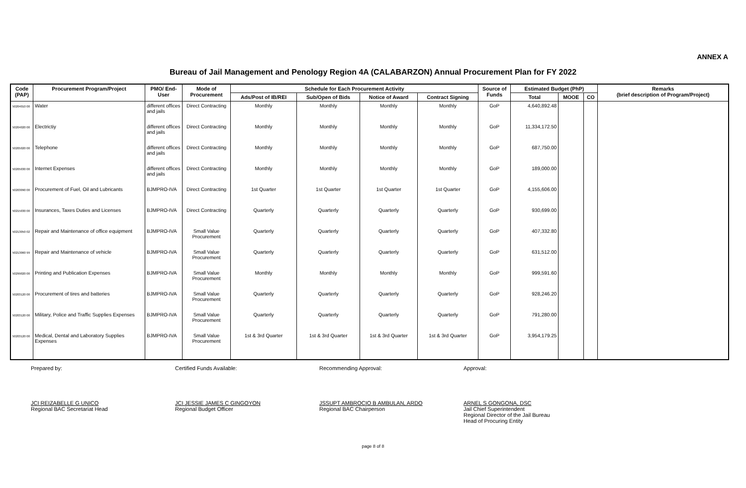ANNEX A
Bureau of Jail Management and Penology Region 4A (CALABARZON) Annual Procurement Plan for FY 2022
| Code (PAP) | Procurement Program/Project | PMO/ End-User | Mode of Procurement | Schedule for Each Procurement Activity | | | | Source of Funds | Estimated Budget (PhP) | | | Remarks (brief description of Program/Project) |
| --- | --- | --- | --- | --- | --- | --- | --- | --- | --- | --- | --- | --- |
| | | | | Ads/Post of IB/REI | Sub/Open of Bids | Notice of Award | Contract Signing | | Total | MOOE | CO | |
| 50204010 00 | Water | different offices and jails | Direct Contracting | Monthly | Monthly | Monthly | Monthly | GoP | 4,640,892.48 | | | |
| 50204020 00 | Electrictiy | different offices and jails | Direct Contracting | Monthly | Monthly | Monthly | Monthly | GoP | 11,334,172.50 | | | |
| 50205020 00 | Telephone | different offices and jails | Direct Contracting | Monthly | Monthly | Monthly | Monthly | GoP | 687,750.00 | | | |
| 50205030 00 | Internet Expenses | different offices and jails | Direct Contracting | Monthly | Monthly | Monthly | Monthly | GoP | 189,000.00 | | | |
| 50203090 00 | Procurement of Fuel, Oil and Lubricants | BJMPRO-IVA | Direct Contracting | 1st Quarter | 1st Quarter | 1st Quarter | 1st Quarter | GoP | 4,155,606.00 | | | |
| 50215030 00 | Insurances, Taxes Duties and Licenses | BJMPRO-IVA | Direct Contracting | Quarterly | Quarterly | Quarterly | Quarterly | GoP | 930,699.00 | | | |
| 50213050 02 | Repair and Maintenance of office equipment | BJMPRO-IVA | Small Value Procurement | Quarterly | Quarterly | Quarterly | Quarterly | GoP | 407,332.80 | | | |
| 50213060 99 | Repair and Maintenance of vehicle | BJMPRO-IVA | Small Value Procurement | Quarterly | Quarterly | Quarterly | Quarterly | GoP | 631,512.00 | | | |
| 50299020 00 | Printing and Publication Expenses | BJMPRO-IVA | Small Value Procurement | Monthly | Monthly | Monthly | Monthly | GoP | 999,591.60 | | | |
| 50203120 00 | Procurement of tires and batteries | BJMPRO-IVA | Small Value Procurement | Quarterly | Quarterly | Quarterly | Quarterly | GoP | 928,246.20 | | | |
| 50203120 00 | Military, Police and Traffic Supplies Expenses | BJMPRO-IVA | Small Value Procurement | Quarterly | Quarterly | Quarterly | Quarterly | GoP | 791,280.00 | | | |
| 50203120 00 | Medical, Dental and Laboratory Supplies Expenses | BJMPRO-IVA | Small Value Procurement | 1st & 3rd Quarter | 1st & 3rd Quarter | 1st & 3rd Quarter | 1st & 3rd Quarter | GoP | 3,954,179.25 | | | |
Prepared by:
JCI REIZABELLE G UNICO
Regional BAC Secretariat Head
Certified Funds Available:
JCI JESSIE JAMES C GINGOYON
Regional Budget Officer
Recommending Approval:
JSSUPT AMBROCIO B AMBULAN, ARDO
Regional BAC Chairperson
Approval:
ARNEL S GONGONA, DSC
Jail Chief Superintendent
Regional Director of the Jail Bureau
Head of Procuring Entity
page 8 of 8